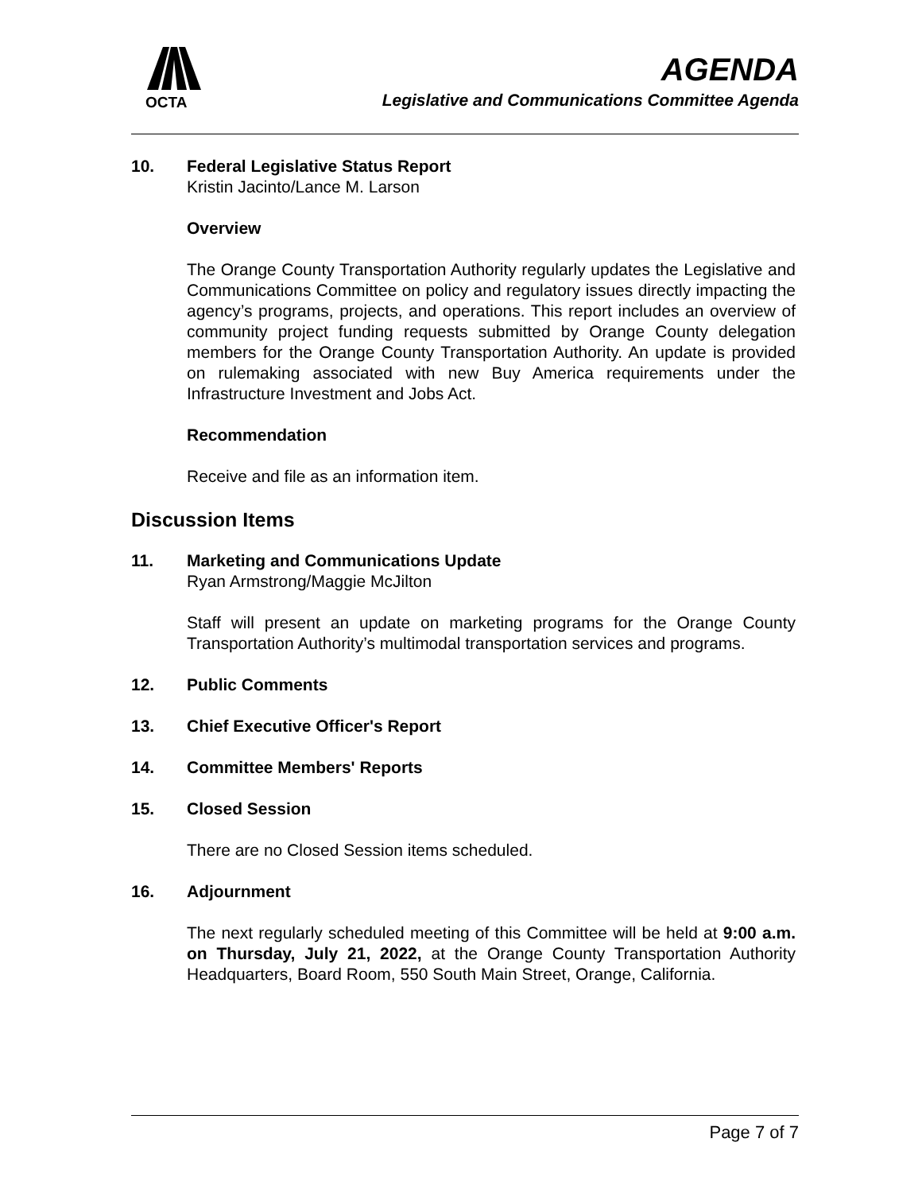OCTA
AGENDA
Legislative and Communications Committee Agenda
10. Federal Legislative Status Report
Kristin Jacinto/Lance M. Larson
Overview
The Orange County Transportation Authority regularly updates the Legislative and Communications Committee on policy and regulatory issues directly impacting the agency’s programs, projects, and operations. This report includes an overview of community project funding requests submitted by Orange County delegation members for the Orange County Transportation Authority. An update is provided on rulemaking associated with new Buy America requirements under the Infrastructure Investment and Jobs Act.
Recommendation
Receive and file as an information item.
Discussion Items
11. Marketing and Communications Update
Ryan Armstrong/Maggie McJilton
Staff will present an update on marketing programs for the Orange County Transportation Authority’s multimodal transportation services and programs.
12. Public Comments
13. Chief Executive Officer's Report
14. Committee Members' Reports
15. Closed Session
There are no Closed Session items scheduled.
16. Adjournment
The next regularly scheduled meeting of this Committee will be held at 9:00 a.m. on Thursday, July 21, 2022, at the Orange County Transportation Authority Headquarters, Board Room, 550 South Main Street, Orange, California.
Page 7 of 7